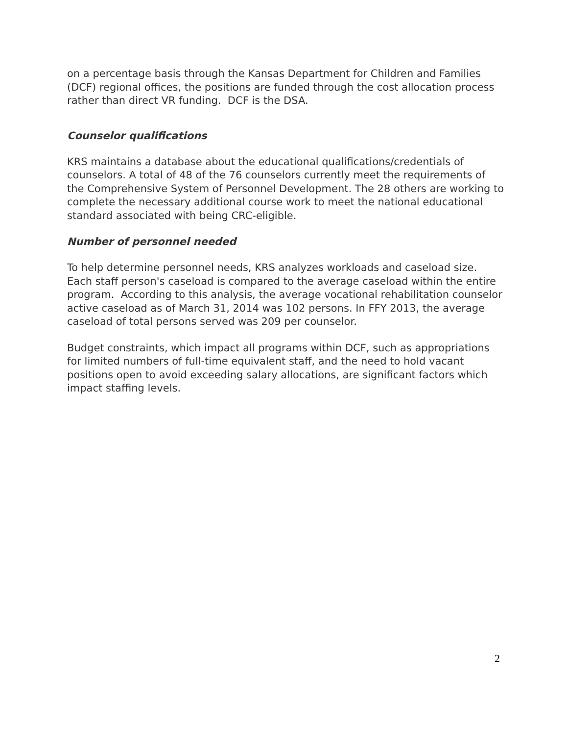on a percentage basis through the Kansas Department for Children and Families (DCF) regional offices, the positions are funded through the cost allocation process rather than direct VR funding. DCF is the DSA.
Counselor qualifications
KRS maintains a database about the educational qualifications/credentials of counselors. A total of 48 of the 76 counselors currently meet the requirements of the Comprehensive System of Personnel Development. The 28 others are working to complete the necessary additional course work to meet the national educational standard associated with being CRC-eligible.
Number of personnel needed
To help determine personnel needs, KRS analyzes workloads and caseload size. Each staff person's caseload is compared to the average caseload within the entire program. According to this analysis, the average vocational rehabilitation counselor active caseload as of March 31, 2014 was 102 persons. In FFY 2013, the average caseload of total persons served was 209 per counselor.
Budget constraints, which impact all programs within DCF, such as appropriations for limited numbers of full-time equivalent staff, and the need to hold vacant positions open to avoid exceeding salary allocations, are significant factors which impact staffing levels.
2